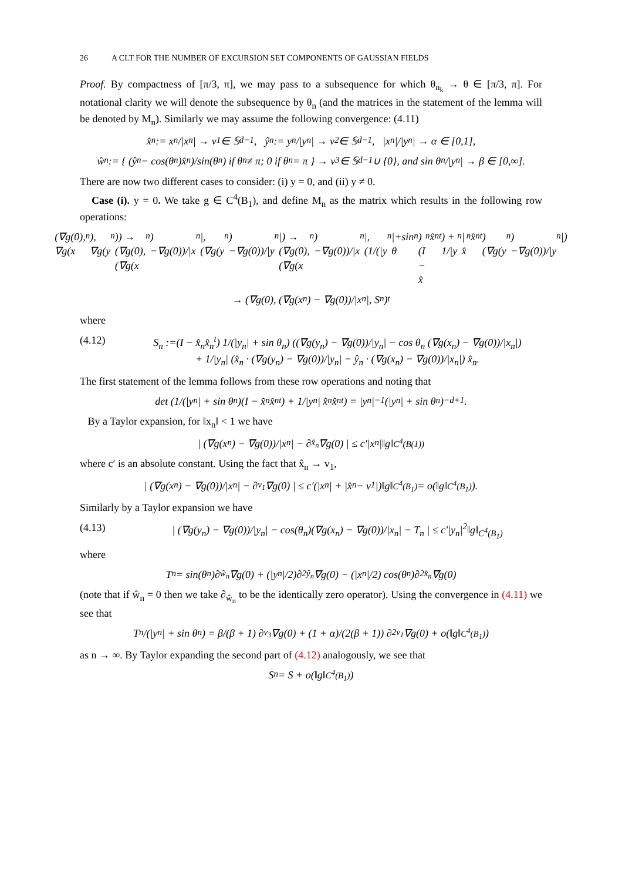26 A CLT FOR THE NUMBER OF EXCURSION SET COMPONENTS OF GAUSSIAN FIELDS
Proof. By compactness of [π/3, π], we may pass to a subsequence for which θ<sub>n<sub>k</sub></sub> → θ ∈ [π/3, π]. For notational clarity we will denote the subsequence by θ<sub>n</sub> (and the matrices in the statement of the lemma will be denoted by M<sub>n</sub>). Similarly we may assume the following convergence: (4.11)
x̂<sub>n</sub> := x<sub>n</sub>/|x<sub>n</sub>| → v<sub>1</sub> ∈ 𝕊<sup>d−1</sup>, ŷ<sub>n</sub> := y<sub>n</sub>/|y<sub>n</sub>| → v<sub>2</sub> ∈ 𝕊<sup>d−1</sup>, |x<sub>n</sub>|/|y<sub>n</sub>| → α ∈ [0,1],
ŵ<sub>n</sub> := { (ŷ<sub>n</sub> − cos(θ<sub>n</sub>)x̂<sub>n</sub>)/sin(θ<sub>n</sub>) if θ<sub>n</sub> ≠ π; 0 if θ<sub>n</sub> = π } → v<sub>3</sub> ∈ 𝕊<sup>d−1</sup> ∪ {0}, and sin θ<sub>n</sub>/|y<sub>n</sub>| → β ∈ [0,∞].
There are now two different cases to consider: (i) y = 0, and (ii) y ≠ 0.
Case (i). y = 0. We take g ∈ C<sup>4</sup>(B<sub>1</sub>), and define M<sub>n</sub> as the matrix which results in the following row operations:
(∇g(0), ∇g(x<sub>n</sub>), ∇g(y<sub>n</sub>)) → (∇g(0), (∇g(x<sub>n</sub>)−∇g(0))/|x<sub>n</sub>|, (∇g(y<sub>n</sub>)−∇g(0))/|y<sub>n</sub>|) → (∇g(0), (∇g(x<sub>n</sub>)−∇g(0))/|x<sub>n</sub>|, (1/(|y<sub>n</sub>|+sin θ<sub>n</sub>)(I − x̂<sub>n</sub>x̂<sub>n</sub><sup>t</sup>) + 1/|y<sub>n</sub>| x̂<sub>n</sub>x̂<sub>n</sub><sup>t</sup>)(∇g(y<sub>n</sub>)−∇g(0))/|y<sub>n</sub>|)
→ (∇g(0), (∇g(x<sub>n</sub>) − ∇g(0))/|x<sub>n</sub>|, S<sub>n</sub>)<sup>t</sup>
where
(4.12) S<sub>n</sub> :=(I − x̂<sub>n</sub>x̂<sub>n</sub><sup>t</sup>) 1/(|y<sub>n</sub>| + sin θ<sub>n</sub>) ((∇g(y<sub>n</sub>) − ∇g(0))/|y<sub>n</sub>| − cos θ<sub>n</sub> (∇g(x<sub>n</sub>) − ∇g(0))/|x<sub>n</sub>|)
+ 1/|y<sub>n</sub>| (x̂<sub>n</sub> · (∇g(y<sub>n</sub>) − ∇g(0))/|y<sub>n</sub>| − ŷ<sub>n</sub> · (∇g(x<sub>n</sub>) − ∇g(0))/|x<sub>n</sub>|) x̂<sub>n</sub>.
The first statement of the lemma follows from these row operations and noting that
det (1/(|y<sub>n</sub>| + sin θ<sub>n</sub>)(I − x̂<sub>n</sub>x̂<sub>n</sub><sup>t</sup>) + 1/|y<sub>n</sub>| x̂<sub>n</sub>x̂<sub>n</sub><sup>t</sup>) = |y<sub>n</sub>|<sup>−1</sup>(|y<sub>n</sub>| + sin θ<sub>n</sub>)<sup>−d+1</sup>.
By a Taylor expansion, for ‖x<sub>n</sub>‖ < 1 we have
| (∇g(x<sub>n</sub>) − ∇g(0))/|x<sub>n</sub>| − ∂<sub>x̂<sub>n</sub></sub>∇g(0) | ≤ c′|x<sub>n</sub>|‖g‖<sub>C<sup>4</sup>(B(1))</sub>
where c′ is an absolute constant. Using the fact that x̂<sub>n</sub> → v<sub>1</sub>,
| (∇g(x<sub>n</sub>) − ∇g(0))/|x<sub>n</sub>| − ∂<sub>v<sub>1</sub></sub>∇g(0) | ≤ c′(|x<sub>n</sub>| + |x̂<sub>n</sub> − v<sub>1</sub>|)‖g‖<sub>C<sup>4</sup>(B<sub>1</sub>)</sub> = o(‖g‖<sub>C<sup>4</sup>(B<sub>1</sub>)</sub>).
Similarly by a Taylor expansion we have
(4.13) | (∇g(y<sub>n</sub>) − ∇g(0))/|y<sub>n</sub>| − cos(θ<sub>n</sub>)(∇g(x<sub>n</sub>) − ∇g(0))/|x<sub>n</sub>| − T<sub>n</sub> | ≤ c′|y<sub>n</sub>|<sup>2</sup>‖g‖<sub>C<sup>4</sup>(B<sub>1</sub>)</sub>
where
T<sub>n</sub> = sin(θ<sub>n</sub>)∂<sub>ŵ<sub>n</sub></sub>∇g(0) + (|y<sub>n</sub>|/2)∂<sup>2</sup><sub>ŷ<sub>n</sub></sub>∇g(0) − (|x<sub>n</sub>|/2) cos(θ<sub>n</sub>)∂<sup>2</sup><sub>x̂<sub>n</sub></sub>∇g(0)
(note that if ŵ<sub>n</sub> = 0 then we take ∂<sub>ŵ<sub>n</sub></sub> to be the identically zero operator). Using the convergence in (4.11) we see that
T<sub>n</sub>/(|y<sub>n</sub>| + sin θ<sub>n</sub>) = β/(β + 1) ∂<sub>v<sub>3</sub></sub>∇g(0) + (1 + α)/(2(β + 1)) ∂<sup>2</sup><sub>v<sub>1</sub></sub>∇g(0) + o(‖g‖<sub>C<sup>4</sup>(B<sub>1</sub>)</sub>)
as n → ∞. By Taylor expanding the second part of (4.12) analogously, we see that
S<sub>n</sub> = S + o(‖g‖<sub>C<sup>4</sup>(B<sub>1</sub>)</sub>)